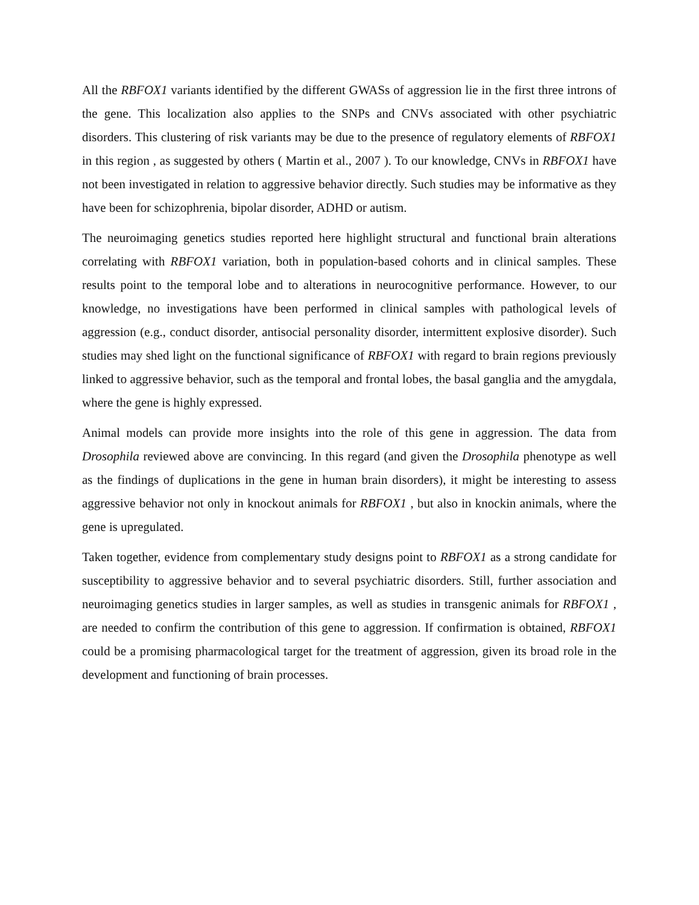All the RBFOX1 variants identified by the different GWASs of aggression lie in the first three introns of the gene. This localization also applies to the SNPs and CNVs associated with other psychiatric disorders. This clustering of risk variants may be due to the presence of regulatory elements of RBFOX1 in this region , as suggested by others ( Martin et al., 2007 ). To our knowledge, CNVs in RBFOX1 have not been investigated in relation to aggressive behavior directly. Such studies may be informative as they have been for schizophrenia, bipolar disorder, ADHD or autism.
The neuroimaging genetics studies reported here highlight structural and functional brain alterations correlating with RBFOX1 variation, both in population-based cohorts and in clinical samples. These results point to the temporal lobe and to alterations in neurocognitive performance. However, to our knowledge, no investigations have been performed in clinical samples with pathological levels of aggression (e.g., conduct disorder, antisocial personality disorder, intermittent explosive disorder). Such studies may shed light on the functional significance of RBFOX1 with regard to brain regions previously linked to aggressive behavior, such as the temporal and frontal lobes, the basal ganglia and the amygdala, where the gene is highly expressed.
Animal models can provide more insights into the role of this gene in aggression. The data from Drosophila reviewed above are convincing. In this regard (and given the Drosophila phenotype as well as the findings of duplications in the gene in human brain disorders), it might be interesting to assess aggressive behavior not only in knockout animals for RBFOX1 , but also in knockin animals, where the gene is upregulated.
Taken together, evidence from complementary study designs point to RBFOX1 as a strong candidate for susceptibility to aggressive behavior and to several psychiatric disorders. Still, further association and neuroimaging genetics studies in larger samples, as well as studies in transgenic animals for RBFOX1 , are needed to confirm the contribution of this gene to aggression. If confirmation is obtained, RBFOX1 could be a promising pharmacological target for the treatment of aggression, given its broad role in the development and functioning of brain processes.